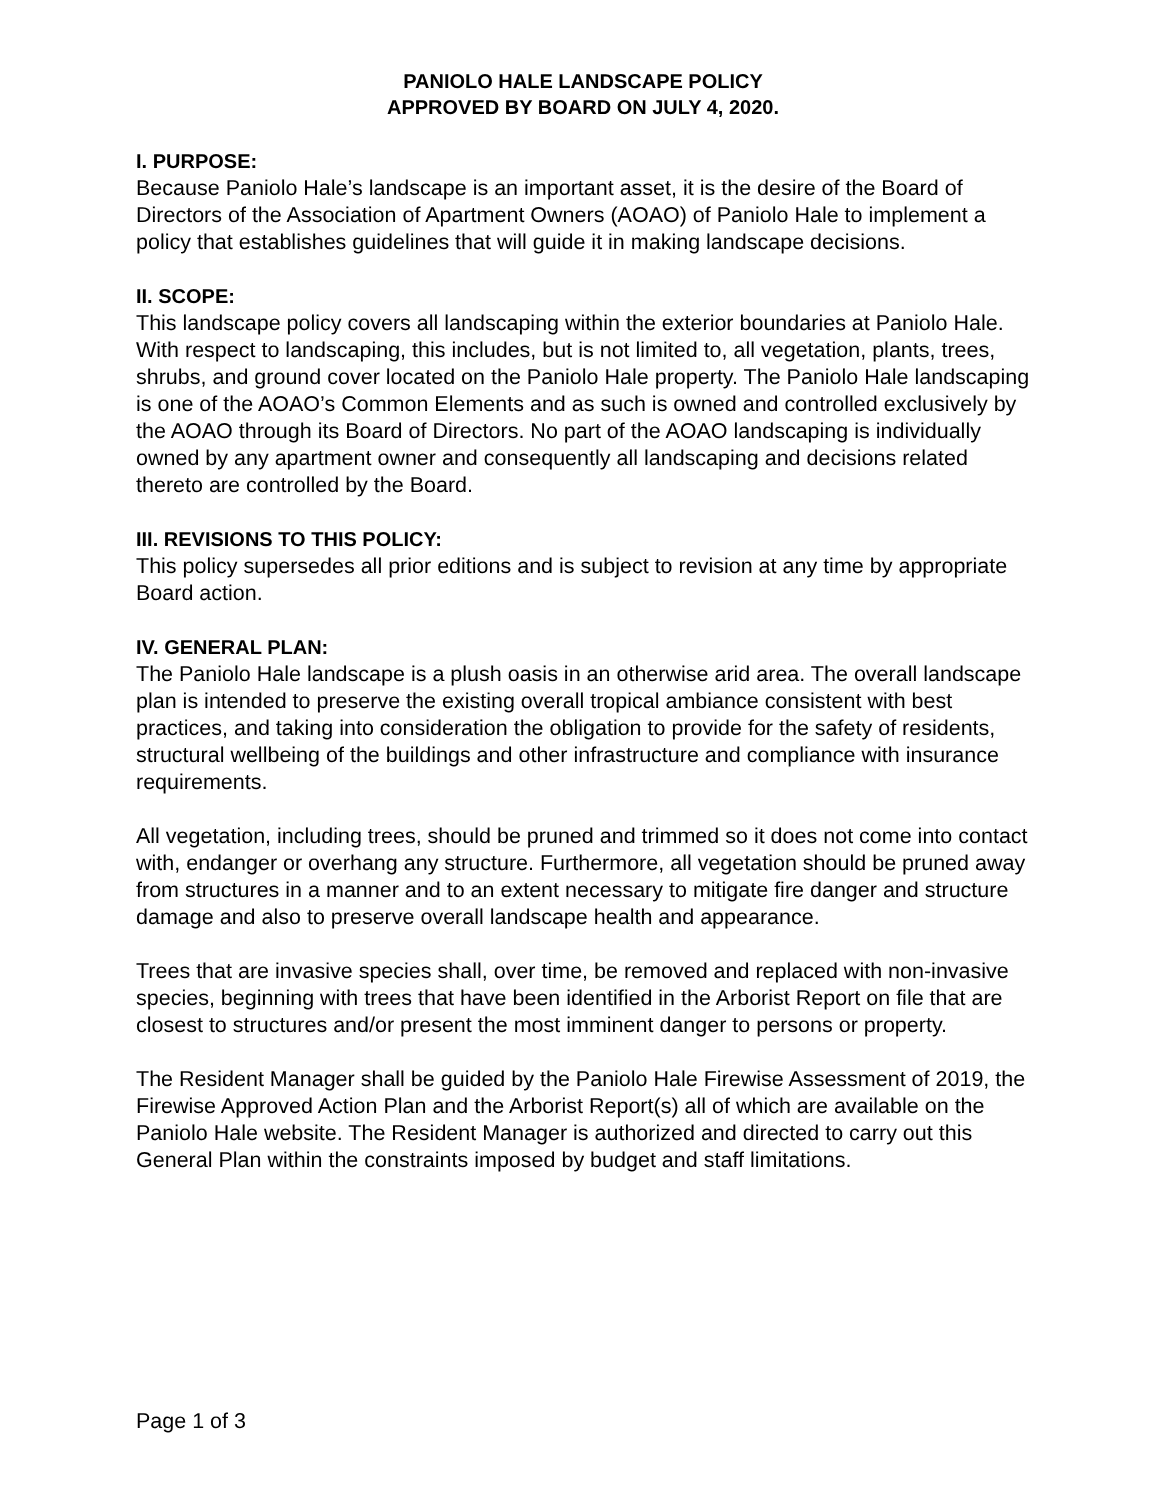PANIOLO HALE LANDSCAPE POLICY
APPROVED BY BOARD ON JULY 4, 2020.
I. PURPOSE:
Because Paniolo Hale’s landscape is an important asset, it is the desire of the Board of Directors of the Association of Apartment Owners (AOAO) of Paniolo Hale to implement a policy that establishes guidelines that will guide it in making landscape decisions.
II. SCOPE:
This landscape policy covers all landscaping within the exterior boundaries at Paniolo Hale. With respect to landscaping, this includes, but is not limited to, all vegetation, plants, trees, shrubs, and ground cover located on the Paniolo Hale property. The Paniolo Hale landscaping is one of the AOAO’s Common Elements and as such is owned and controlled exclusively by the AOAO through its Board of Directors. No part of the AOAO landscaping is individually owned by any apartment owner and consequently all landscaping and decisions related thereto are controlled by the Board.
III. REVISIONS TO THIS POLICY:
This policy supersedes all prior editions and is subject to revision at any time by appropriate Board action.
IV. GENERAL PLAN:
The Paniolo Hale landscape is a plush oasis in an otherwise arid area. The overall landscape plan is intended to preserve the existing overall tropical ambiance consistent with best practices, and taking into consideration the obligation to provide for the safety of residents, structural wellbeing of the buildings and other infrastructure and compliance with insurance requirements.
All vegetation, including trees, should be pruned and trimmed so it does not come into contact with, endanger or overhang any structure. Furthermore, all vegetation should be pruned away from structures in a manner and to an extent necessary to mitigate fire danger and structure damage and also to preserve overall landscape health and appearance.
Trees that are invasive species shall, over time, be removed and replaced with non-invasive species, beginning with trees that have been identified in the Arborist Report on file that are closest to structures and/or present the most imminent danger to persons or property.
The Resident Manager shall be guided by the Paniolo Hale Firewise Assessment of 2019, the Firewise Approved Action Plan and the Arborist Report(s) all of which are available on the Paniolo Hale website. The Resident Manager is authorized and directed to carry out this General Plan within the constraints imposed by budget and staff limitations.
Page 1 of 3